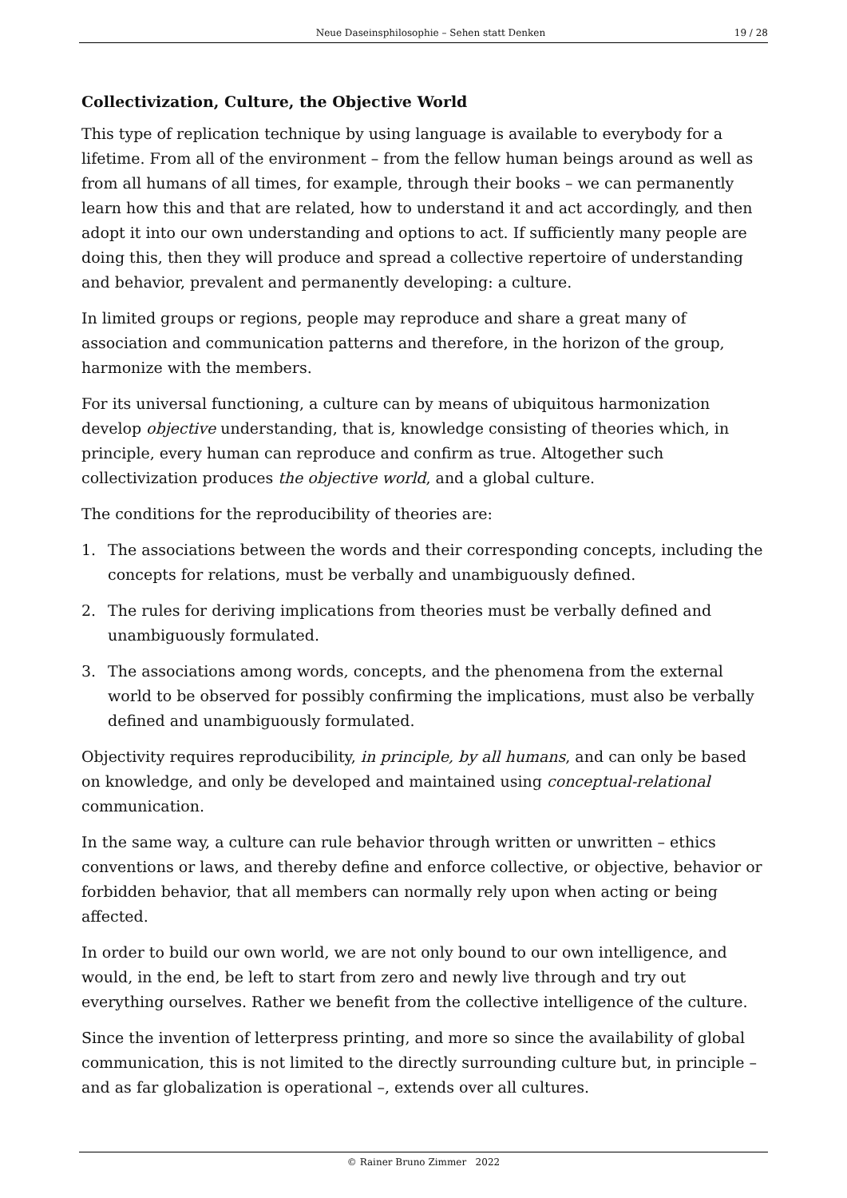Neue Daseinsphilosophie – Sehen statt Denken 19 / 28
Collectivization, Culture, the Objective World
This type of replication technique by using language is available to everybody for a lifetime. From all of the environment – from the fellow human beings around as well as from all humans of all times, for example, through their books – we can permanently learn how this and that are related, how to understand it and act accordingly, and then adopt it into our own understanding and options to act. If sufficiently many people are doing this, then they will produce and spread a collective repertoire of understanding and behavior, prevalent and permanently developing: a culture.
In limited groups or regions, people may reproduce and share a great many of association and communication patterns and therefore, in the horizon of the group, harmonize with the members.
For its universal functioning, a culture can by means of ubiquitous harmonization develop objective understanding, that is, knowledge consisting of theories which, in principle, every human can reproduce and confirm as true. Altogether such collectivization produces the objective world, and a global culture.
The conditions for the reproducibility of theories are:
1. The associations between the words and their corresponding concepts, including the concepts for relations, must be verbally and unambiguously defined.
2. The rules for deriving implications from theories must be verbally defined and unambiguously formulated.
3. The associations among words, concepts, and the phenomena from the external world to be observed for possibly confirming the implications, must also be verbally defined and unambiguously formulated.
Objectivity requires reproducibility, in principle, by all humans, and can only be based on knowledge, and only be developed and maintained using conceptual-relational communication.
In the same way, a culture can rule behavior through written or unwritten – ethics conventions or laws, and thereby define and enforce collective, or objective, behavior or forbidden behavior, that all members can normally rely upon when acting or being affected.
In order to build our own world, we are not only bound to our own intelligence, and would, in the end, be left to start from zero and newly live through and try out everything ourselves. Rather we benefit from the collective intelligence of the culture.
Since the invention of letterpress printing, and more so since the availability of global communication, this is not limited to the directly surrounding culture but, in principle – and as far globalization is operational –, extends over all cultures.
© Rainer Bruno Zimmer 2022